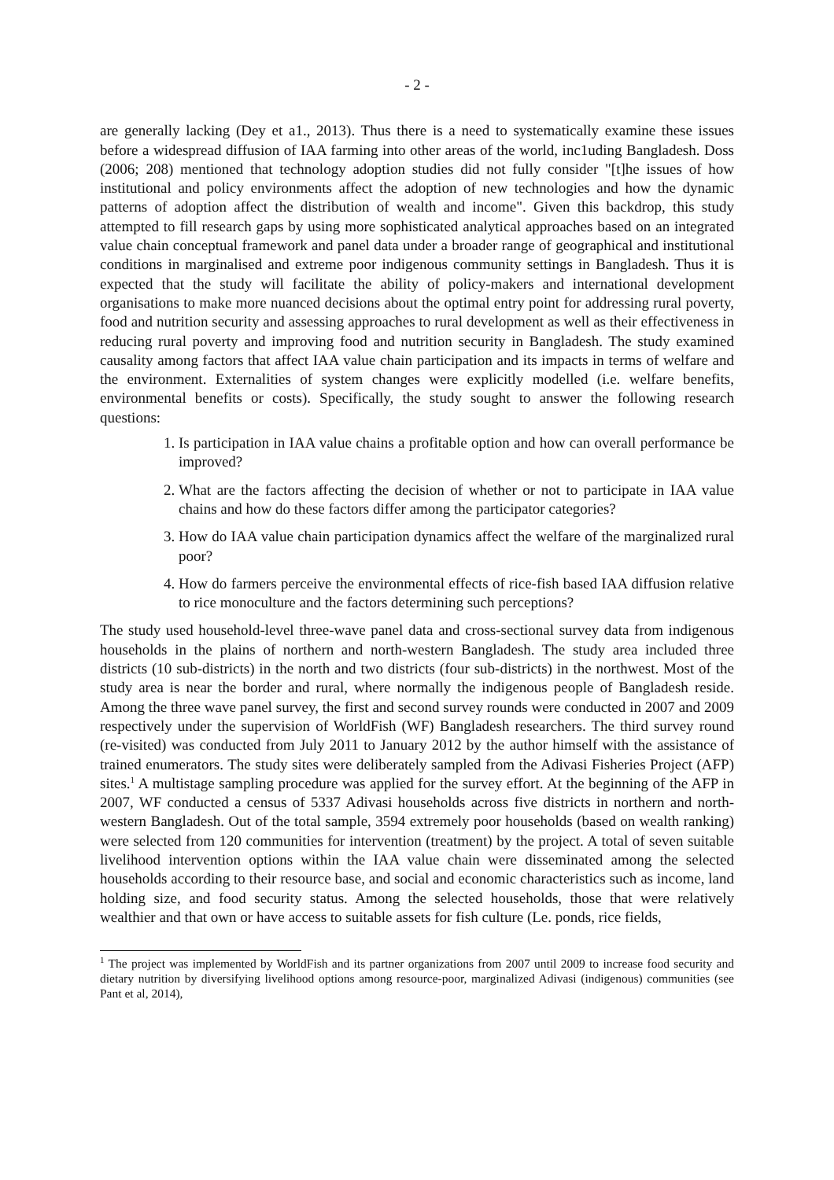- 2 -
are generally lacking (Dey et a1., 2013). Thus there is a need to systematically examine these issues before a widespread diffusion of IAA farming into other areas of the world, inc1uding Bangladesh. Doss (2006; 208) mentioned that technology adoption studies did not fully consider "[t]he issues of how institutional and policy environments affect the adoption of new technologies and how the dynamic patterns of adoption affect the distribution of wealth and income". Given this backdrop, this study attempted to fill research gaps by using more sophisticated analytical approaches based on an integrated value chain conceptual framework and panel data under a broader range of geographical and institutional conditions in marginalised and extreme poor indigenous community settings in Bangladesh. Thus it is expected that the study will facilitate the ability of policy-makers and international development organisations to make more nuanced decisions about the optimal entry point for addressing rural poverty, food and nutrition security and assessing approaches to rural development as well as their effectiveness in reducing rural poverty and improving food and nutrition security in Bangladesh. The study examined causality among factors that affect IAA value chain participation and its impacts in terms of welfare and the environment. Externalities of system changes were explicitly modelled (i.e. welfare benefits, environmental benefits or costs). Specifically, the study sought to answer the following research questions:
1. Is participation in IAA value chains a profitable option and how can overall performance be improved?
2. What are the factors affecting the decision of whether or not to participate in IAA value chains and how do these factors differ among the participator categories?
3. How do IAA value chain participation dynamics affect the welfare of the marginalized rural poor?
4. How do farmers perceive the environmental effects of rice-fish based IAA diffusion relative to rice monoculture and the factors determining such perceptions?
The study used household-level three-wave panel data and cross-sectional survey data from indigenous households in the plains of northern and north-western Bangladesh. The study area included three districts (10 sub-districts) in the north and two districts (four sub-districts) in the northwest. Most of the study area is near the border and rural, where normally the indigenous people of Bangladesh reside. Among the three wave panel survey, the first and second survey rounds were conducted in 2007 and 2009 respectively under the supervision of WorldFish (WF) Bangladesh researchers. The third survey round (re-visited) was conducted from July 2011 to January 2012 by the author himself with the assistance of trained enumerators. The study sites were deliberately sampled from the Adivasi Fisheries Project (AFP) sites.<sup>1</sup> A multistage sampling procedure was applied for the survey effort. At the beginning of the AFP in 2007, WF conducted a census of 5337 Adivasi households across five districts in northern and north-western Bangladesh. Out of the total sample, 3594 extremely poor households (based on wealth ranking) were selected from 120 communities for intervention (treatment) by the project. A total of seven suitable livelihood intervention options within the IAA value chain were disseminated among the selected households according to their resource base, and social and economic characteristics such as income, land holding size, and food security status. Among the selected households, those that were relatively wealthier and that own or have access to suitable assets for fish culture (Le. ponds, rice fields,
<sup>1</sup> The project was implemented by WorldFish and its partner organizations from 2007 until 2009 to increase food security and dietary nutrition by diversifying livelihood options among resource-poor, marginalized Adivasi (indigenous) communities (see Pant et al, 2014),